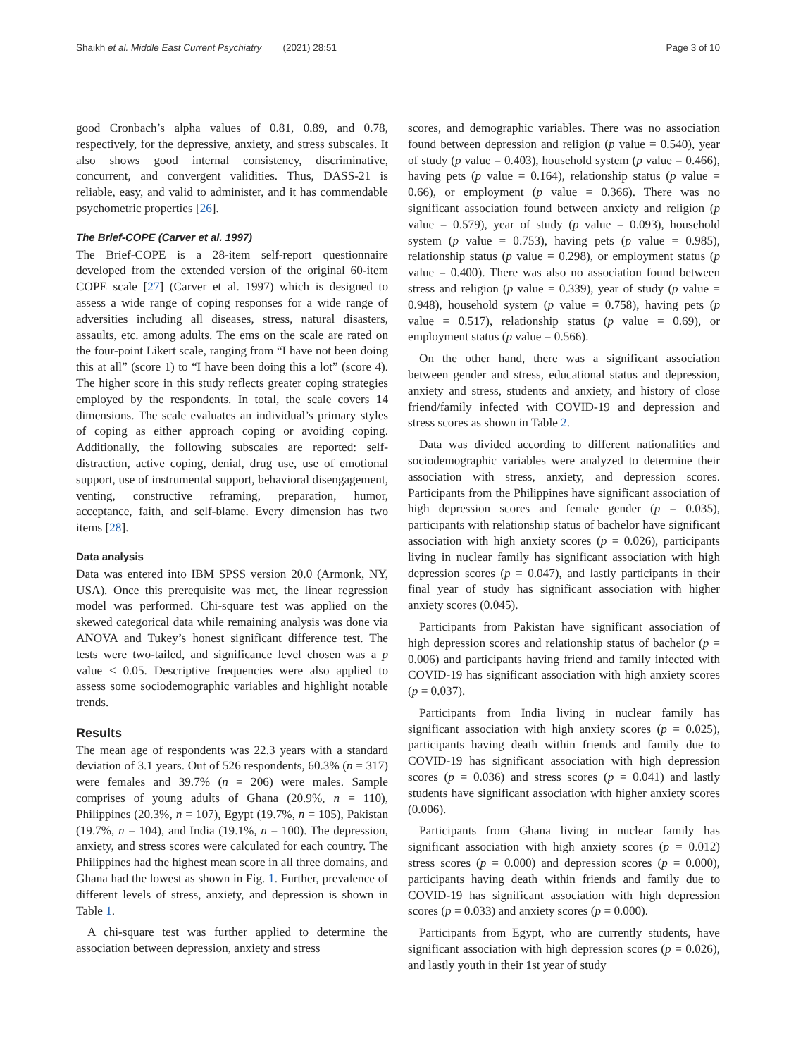Shaikh et al. Middle East Current Psychiatry (2021) 28:51 Page 3 of 10
good Cronbach’s alpha values of 0.81, 0.89, and 0.78, respectively, for the depressive, anxiety, and stress subscales. It also shows good internal consistency, discriminative, concurrent, and convergent validities. Thus, DASS-21 is reliable, easy, and valid to administer, and it has commendable psychometric properties [26].
The Brief-COPE (Carver et al. 1997)
The Brief-COPE is a 28-item self-report questionnaire developed from the extended version of the original 60-item COPE scale [27] (Carver et al. 1997) which is designed to assess a wide range of coping responses for a wide range of adversities including all diseases, stress, natural disasters, assaults, etc. among adults. The ems on the scale are rated on the four-point Likert scale, ranging from “I have not been doing this at all” (score 1) to “I have been doing this a lot” (score 4). The higher score in this study reflects greater coping strategies employed by the respondents. In total, the scale covers 14 dimensions. The scale evaluates an individual’s primary styles of coping as either approach coping or avoiding coping. Additionally, the following subscales are reported: self-distraction, active coping, denial, drug use, use of emotional support, use of instrumental support, behavioral disengagement, venting, constructive reframing, preparation, humor, acceptance, faith, and self-blame. Every dimension has two items [28].
Data analysis
Data was entered into IBM SPSS version 20.0 (Armonk, NY, USA). Once this prerequisite was met, the linear regression model was performed. Chi-square test was applied on the skewed categorical data while remaining analysis was done via ANOVA and Tukey’s honest significant difference test. The tests were two-tailed, and significance level chosen was a p value < 0.05. Descriptive frequencies were also applied to assess some sociodemographic variables and highlight notable trends.
Results
The mean age of respondents was 22.3 years with a standard deviation of 3.1 years. Out of 526 respondents, 60.3% (n = 317) were females and 39.7% (n = 206) were males. Sample comprises of young adults of Ghana (20.9%, n = 110), Philippines (20.3%, n = 107), Egypt (19.7%, n = 105), Pakistan (19.7%, n = 104), and India (19.1%, n = 100). The depression, anxiety, and stress scores were calculated for each country. The Philippines had the highest mean score in all three domains, and Ghana had the lowest as shown in Fig. 1. Further, prevalence of different levels of stress, anxiety, and depression is shown in Table 1.
A chi-square test was further applied to determine the association between depression, anxiety and stress
scores, and demographic variables. There was no association found between depression and religion (p value = 0.540), year of study (p value = 0.403), household system (p value = 0.466), having pets (p value = 0.164), relationship status (p value = 0.66), or employment (p value = 0.366). There was no significant association found between anxiety and religion (p value = 0.579), year of study (p value = 0.093), household system (p value = 0.753), having pets (p value = 0.985), relationship status (p value = 0.298), or employment status (p value = 0.400). There was also no association found between stress and religion (p value = 0.339), year of study (p value = 0.948), household system (p value = 0.758), having pets (p value = 0.517), relationship status (p value = 0.69), or employment status (p value = 0.566).
On the other hand, there was a significant association between gender and stress, educational status and depression, anxiety and stress, students and anxiety, and history of close friend/family infected with COVID-19 and depression and stress scores as shown in Table 2.
Data was divided according to different nationalities and sociodemographic variables were analyzed to determine their association with stress, anxiety, and depression scores. Participants from the Philippines have significant association of high depression scores and female gender (p = 0.035), participants with relationship status of bachelor have significant association with high anxiety scores (p = 0.026), participants living in nuclear family has significant association with high depression scores (p = 0.047), and lastly participants in their final year of study has significant association with higher anxiety scores (0.045).
Participants from Pakistan have significant association of high depression scores and relationship status of bachelor (p = 0.006) and participants having friend and family infected with COVID-19 has significant association with high anxiety scores (p = 0.037).
Participants from India living in nuclear family has significant association with high anxiety scores (p = 0.025), participants having death within friends and family due to COVID-19 has significant association with high depression scores (p = 0.036) and stress scores (p = 0.041) and lastly students have significant association with higher anxiety scores (0.006).
Participants from Ghana living in nuclear family has significant association with high anxiety scores (p = 0.012) stress scores (p = 0.000) and depression scores (p = 0.000), participants having death within friends and family due to COVID-19 has significant association with high depression scores (p = 0.033) and anxiety scores (p = 0.000).
Participants from Egypt, who are currently students, have significant association with high depression scores (p = 0.026), and lastly youth in their 1st year of study